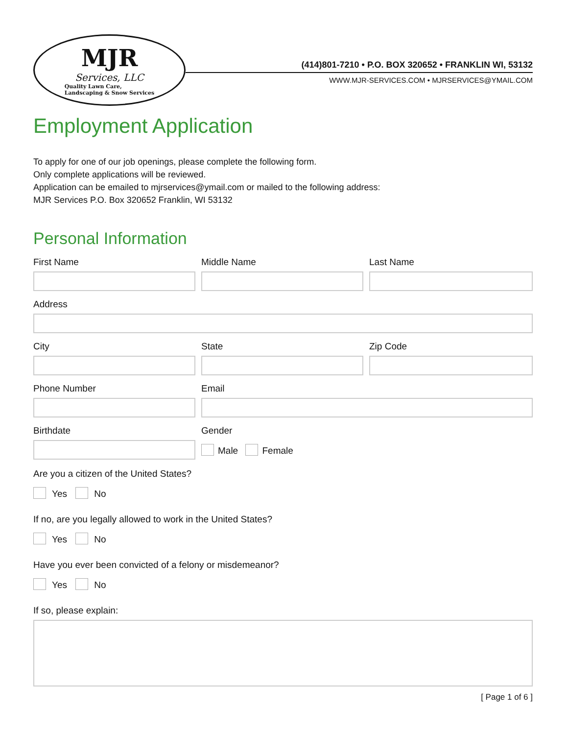MJR
Services, LLC
Quality Lawn Care,
Landscaping & Snow Services
(414)801-7210 • P.O. BOX 320652 • FRANKLIN WI, 53132
WWW.MJR-SERVICES.COM • MJRSERVICES@YMAIL.COM
Employment Application
To apply for one of our job openings, please complete the following form.
Only complete applications will be reviewed.
Application can be emailed to mjrservices@ymail.com or mailed to the following address:
MJR Services P.O. Box 320652 Franklin, WI 53132
Personal Information
First Name Middle Name Last Name
Address
City State Zip Code
Phone Number Email
Birthdate Gender
Male Female
Are you a citizen of the United States?
Yes No
If no, are you legally allowed to work in the United States?
Yes No
Have you ever been convicted of a felony or misdemeanor?
Yes No
If so, please explain:
[ Page 1 of 6 ]